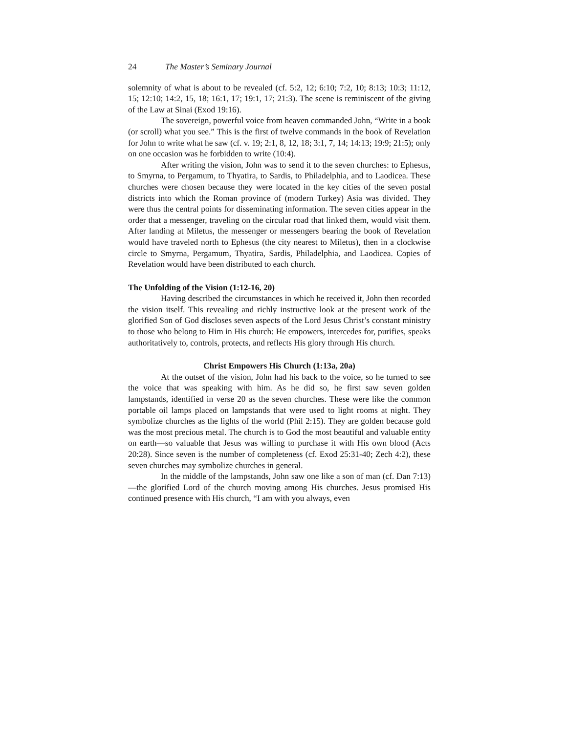24 The Master’s Seminary Journal
solemnity of what is about to be revealed (cf. 5:2, 12; 6:10; 7:2, 10; 8:13; 10:3; 11:12, 15; 12:10; 14:2, 15, 18; 16:1, 17; 19:1, 17; 21:3). The scene is reminiscent of the giving of the Law at Sinai (Exod 19:16).
The sovereign, powerful voice from heaven commanded John, “Write in a book (or scroll) what you see.” This is the first of twelve commands in the book of Revelation for John to write what he saw (cf. v. 19; 2:1, 8, 12, 18; 3:1, 7, 14; 14:13; 19:9; 21:5); only on one occasion was he forbidden to write (10:4).
After writing the vision, John was to send it to the seven churches: to Ephesus, to Smyrna, to Pergamum, to Thyatira, to Sardis, to Philadelphia, and to Laodicea. These churches were chosen because they were located in the key cities of the seven postal districts into which the Roman province of (modern Turkey) Asia was divided. They were thus the central points for disseminating information. The seven cities appear in the order that a messenger, traveling on the circular road that linked them, would visit them. After landing at Miletus, the messenger or messengers bearing the book of Revelation would have traveled north to Ephesus (the city nearest to Miletus), then in a clockwise circle to Smyrna, Pergamum, Thyatira, Sardis, Philadelphia, and Laodicea. Copies of Revelation would have been distributed to each church.
The Unfolding of the Vision (1:12-16, 20)
Having described the circumstances in which he received it, John then recorded the vision itself. This revealing and richly instructive look at the present work of the glorified Son of God discloses seven aspects of the Lord Jesus Christ’s constant ministry to those who belong to Him in His church: He empowers, intercedes for, purifies, speaks authoritatively to, controls, protects, and reflects His glory through His church.
Christ Empowers His Church (1:13a, 20a)
At the outset of the vision, John had his back to the voice, so he turned to see the voice that was speaking with him. As he did so, he first saw seven golden lampstands, identified in verse 20 as the seven churches. These were like the common portable oil lamps placed on lampstands that were used to light rooms at night. They symbolize churches as the lights of the world (Phil 2:15). They are golden because gold was the most precious metal. The church is to God the most beautiful and valuable entity on earth—so valuable that Jesus was willing to purchase it with His own blood (Acts 20:28). Since seven is the number of completeness (cf. Exod 25:31-40; Zech 4:2), these seven churches may symbolize churches in general.
In the middle of the lampstands, John saw one like a son of man (cf. Dan 7:13)—the glorified Lord of the church moving among His churches. Jesus promised His continued presence with His church, “I am with you always, even